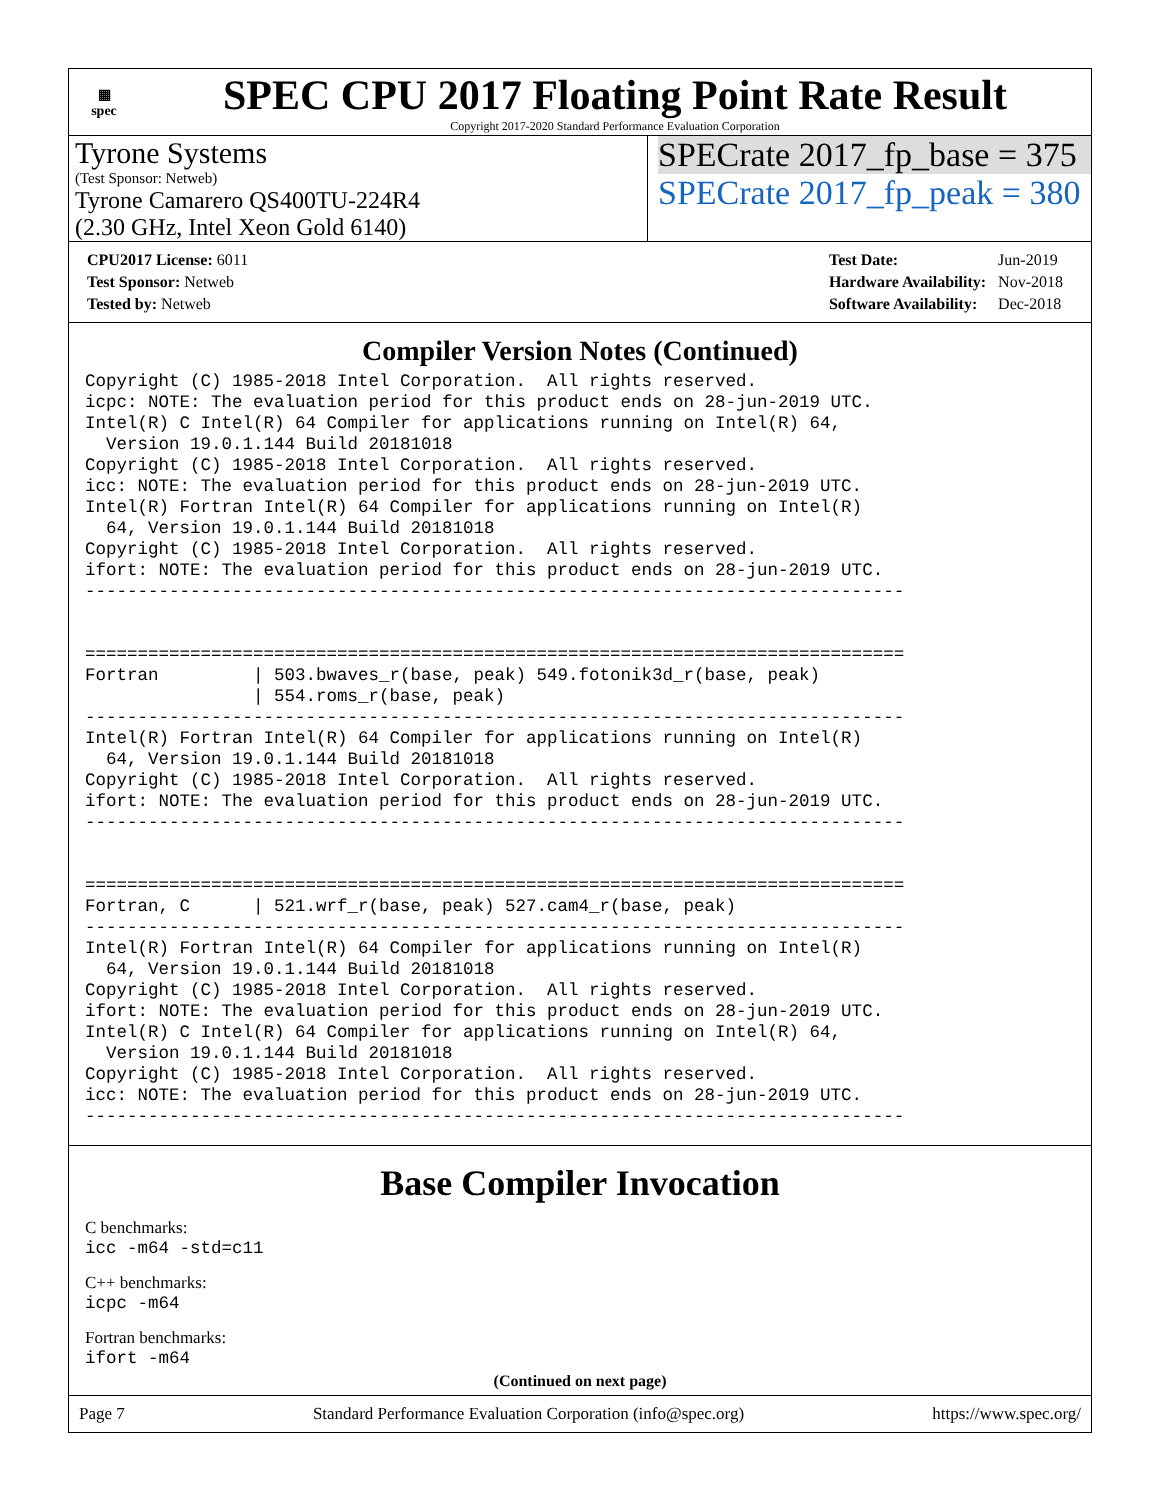▦
spec
SPEC CPU 2017 Floating Point Rate Result
Copyright 2017-2020 Standard Performance Evaluation Corporation
Tyrone Systems
(Test Sponsor: Netweb)
Tyrone Camarero QS400TU-224R4
(2.30 GHz, Intel Xeon Gold 6140)
SPECrate 2017_fp_base = 375
SPECrate 2017_fp_peak = 380
| CPU2017 License: 6011 |
| Test Sponsor: Netweb |
| Tested by: Netweb |
| Test Date: | Jun-2019 |
| Hardware Availability: | Nov-2018 |
| Software Availability: | Dec-2018 |
Compiler Version Notes (Continued)
Copyright (C) 1985-2018 Intel Corporation.  All rights reserved.
icpc: NOTE: The evaluation period for this product ends on 28-jun-2019 UTC.
Intel(R) C Intel(R) 64 Compiler for applications running on Intel(R) 64,
  Version 19.0.1.144 Build 20181018
Copyright (C) 1985-2018 Intel Corporation.  All rights reserved.
icc: NOTE: The evaluation period for this product ends on 28-jun-2019 UTC.
Intel(R) Fortran Intel(R) 64 Compiler for applications running on Intel(R)
  64, Version 19.0.1.144 Build 20181018
Copyright (C) 1985-2018 Intel Corporation.  All rights reserved.
ifort: NOTE: The evaluation period for this product ends on 28-jun-2019 UTC.
------------------------------------------------------------------------------


==============================================================================
Fortran         | 503.bwaves_r(base, peak) 549.fotonik3d_r(base, peak)
                | 554.roms_r(base, peak)
------------------------------------------------------------------------------
Intel(R) Fortran Intel(R) 64 Compiler for applications running on Intel(R)
  64, Version 19.0.1.144 Build 20181018
Copyright (C) 1985-2018 Intel Corporation.  All rights reserved.
ifort: NOTE: The evaluation period for this product ends on 28-jun-2019 UTC.
------------------------------------------------------------------------------


==============================================================================
Fortran, C      | 521.wrf_r(base, peak) 527.cam4_r(base, peak)
------------------------------------------------------------------------------
Intel(R) Fortran Intel(R) 64 Compiler for applications running on Intel(R)
  64, Version 19.0.1.144 Build 20181018
Copyright (C) 1985-2018 Intel Corporation.  All rights reserved.
ifort: NOTE: The evaluation period for this product ends on 28-jun-2019 UTC.
Intel(R) C Intel(R) 64 Compiler for applications running on Intel(R) 64,
  Version 19.0.1.144 Build 20181018
Copyright (C) 1985-2018 Intel Corporation.  All rights reserved.
icc: NOTE: The evaluation period for this product ends on 28-jun-2019 UTC.
------------------------------------------------------------------------------
Base Compiler Invocation
C benchmarks:
icc -m64 -std=c11
C++ benchmarks:
icpc -m64
Fortran benchmarks:
ifort -m64
(Continued on next page)
Page 7 Standard Performance Evaluation Corporation (info@spec.org) https://www.spec.org/